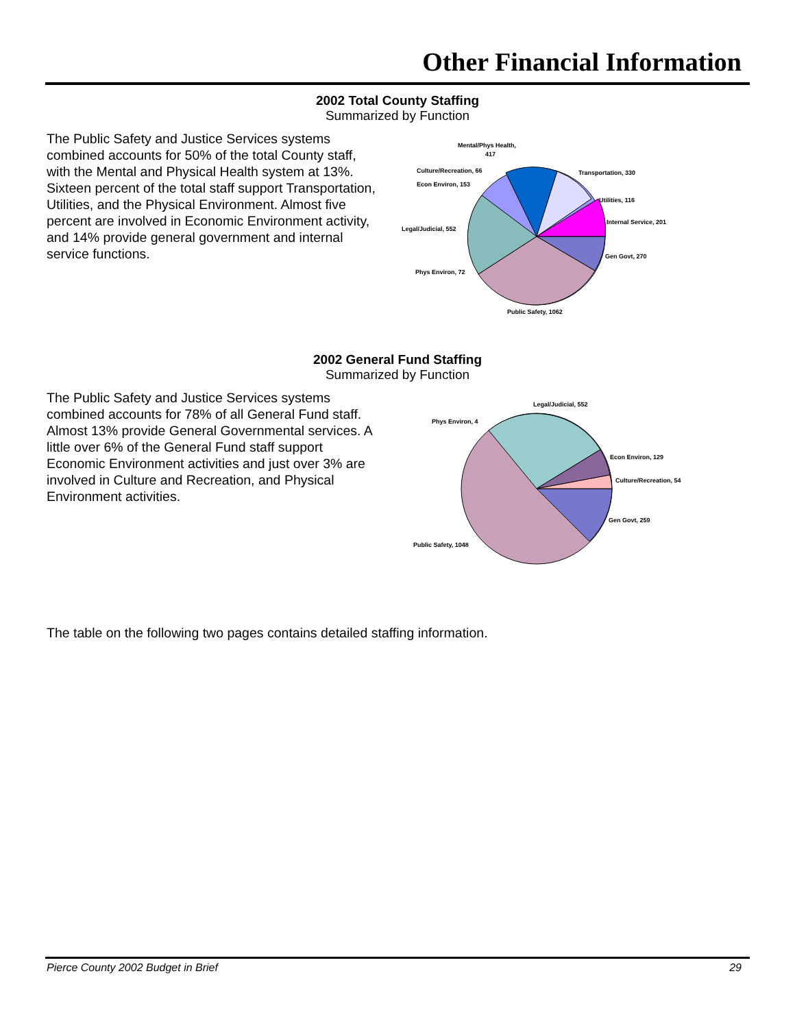Other Financial Information
2002 Total County Staffing
Summarized by Function
The Public Safety and Justice Services systems combined accounts for 50% of the total County staff, with the Mental and Physical Health system at 13%. Sixteen percent of the total staff support Transportation, Utilities, and the Physical Environment. Almost five percent are involved in Economic Environment activity, and 14% provide general government and internal service functions.
Mental/Phys Health,
417
Culture/Recreation, 66
Econ Environ, 153
Transportation, 330
Utilities, 116
Internal Service, 201
Legal/Judicial, 552
Gen Govt, 270
Phys Environ, 72
Public Safety, 1062
2002 General Fund Staffing
Summarized by Function
The Public Safety and Justice Services systems combined accounts for 78% of all General Fund staff. Almost 13% provide General Governmental services. A little over 6% of the General Fund staff support Economic Environment activities and just over 3% are involved in Culture and Recreation, and Physical Environment activities.
Legal/Judicial, 552
Phys Environ, 4
Econ Environ, 129
Culture/Recreation, 54
Gen Govt, 259
Public Safety, 1048
The table on the following two pages contains detailed staffing information.
Pierce County 2002 Budget in Brief 29